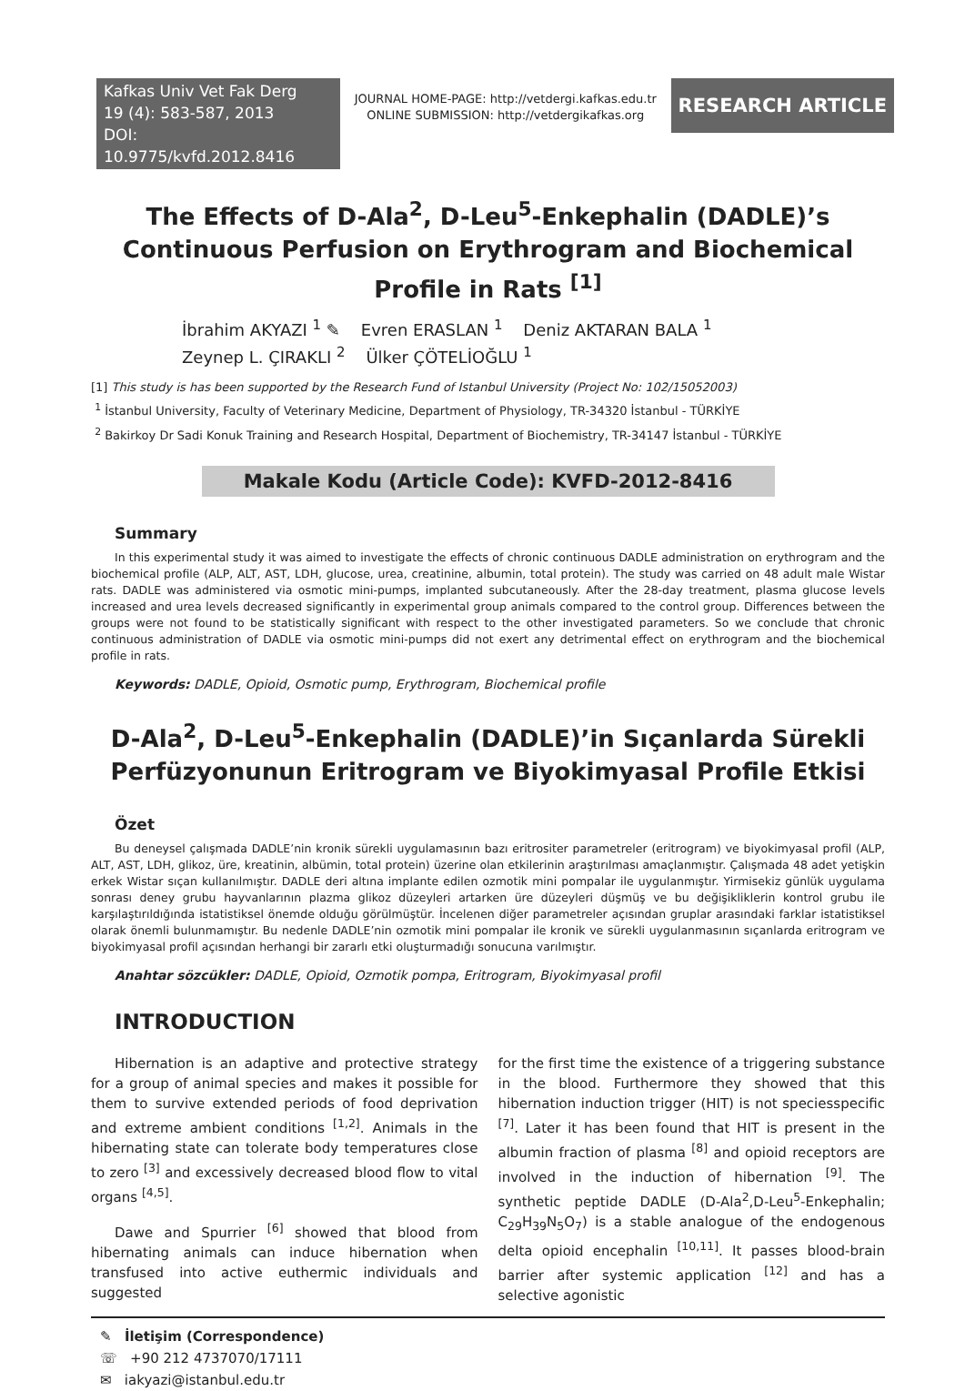Kafkas Univ Vet Fak Derg
19 (4): 583-587, 2013
DOI: 10.9775/kvfd.2012.8416
JOURNAL HOME-PAGE: http://vetdergi.kafkas.edu.tr
ONLINE SUBMISSION: http://vetdergikafkas.org
RESEARCH ARTICLE
The Effects of D-Ala<sup>2</sup>, D-Leu<sup>5</sup>-Enkephalin (DADLE)’s Continuous Perfusion on Erythrogram and Biochemical Profile in Rats <sup>[1]</sup>
İbrahim AKYAZI <sup>1</sup> ✎ Evren ERASLAN <sup>1</sup> Deniz AKTARAN BALA <sup>1</sup>
Zeynep L. ÇIRAKLI <sup>2</sup> Ülker ÇÖTELİOĞLU <sup>1</sup>
[1] This study is has been supported by the Research Fund of Istanbul University (Project No: 102/15052003)
<sup>1</sup> İstanbul University, Faculty of Veterinary Medicine, Department of Physiology, TR-34320 İstanbul - TÜRKİYE
<sup>2</sup> Bakirkoy Dr Sadi Konuk Training and Research Hospital, Department of Biochemistry, TR-34147 İstanbul - TÜRKİYE
Makale Kodu (Article Code): KVFD-2012-8416
Summary
In this experimental study it was aimed to investigate the effects of chronic continuous DADLE administration on erythrogram and the biochemical profile (ALP, ALT, AST, LDH, glucose, urea, creatinine, albumin, total protein). The study was carried on 48 adult male Wistar rats. DADLE was administered via osmotic mini-pumps, implanted subcutaneously. After the 28-day treatment, plasma glucose levels increased and urea levels decreased significantly in experimental group animals compared to the control group. Differences between the groups were not found to be statistically significant with respect to the other investigated parameters. So we conclude that chronic continuous administration of DADLE via osmotic mini-pumps did not exert any detrimental effect on erythrogram and the biochemical profile in rats.
Keywords: DADLE, Opioid, Osmotic pump, Erythrogram, Biochemical profile
D-Ala<sup>2</sup>, D-Leu<sup>5</sup>-Enkephalin (DADLE)’in Sıçanlarda Sürekli Perfüzyonunun Eritrogram ve Biyokimyasal Profile Etkisi
Özet
Bu deneysel çalışmada DADLE’nin kronik sürekli uygulamasının bazı eritrositer parametreler (eritrogram) ve biyokimyasal profil (ALP, ALT, AST, LDH, glikoz, üre, kreatinin, albümin, total protein) üzerine olan etkilerinin araştırılması amaçlanmıştır. Çalışmada 48 adet yetişkin erkek Wistar sıçan kullanılmıştır. DADLE deri altına implante edilen ozmotik mini pompalar ile uygulanmıştır. Yirmisekiz günlük uygulama sonrası deney grubu hayvanlarının plazma glikoz düzeyleri artarken üre düzeyleri düşmüş ve bu değişikliklerin kontrol grubu ile karşılaştırıldığında istatistiksel önemde olduğu görülmüştür. İncelenen diğer parametreler açısından gruplar arasındaki farklar istatistiksel olarak önemli bulunmamıştır. Bu nedenle DADLE’nin ozmotik mini pompalar ile kronik ve sürekli uygulanmasının sıçanlarda eritrogram ve biyokimyasal profil açısından herhangi bir zararlı etki oluşturmadığı sonucuna varılmıştır.
Anahtar sözcükler: DADLE, Opioid, Ozmotik pompa, Eritrogram, Biyokimyasal profil
INTRODUCTION
Hibernation is an adaptive and protective strategy for a group of animal species and makes it possible for them to survive extended periods of food deprivation and extreme ambient conditions <sup>[1,2]</sup>. Animals in the hibernating state can tolerate body temperatures close to zero <sup>[3]</sup> and excessively decreased blood flow to vital organs <sup>[4,5]</sup>.
Dawe and Spurrier <sup>[6]</sup> showed that blood from hibernating animals can induce hibernation when transfused into active euthermic individuals and suggested
for the first time the existence of a triggering substance in the blood. Furthermore they showed that this hibernation induction trigger (HIT) is not speciesspecific <sup>[7]</sup>. Later it has been found that HIT is present in the albumin fraction of plasma <sup>[8]</sup> and opioid receptors are involved in the induction of hibernation <sup>[9]</sup>. The synthetic peptide DADLE (D-Ala<sup>2</sup>,D-Leu<sup>5</sup>-Enkephalin; C<sub>29</sub>H<sub>39</sub>N<sub>5</sub>O<sub>7</sub>) is a stable analogue of the endogenous delta opioid encephalin <sup>[10,11]</sup>. It passes blood-brain barrier after systemic application <sup>[12]</sup> and has a selective agonistic
✎ İletişim (Correspondence)
☏ +90 212 4737070/17111
✉ iakyazi@istanbul.edu.tr